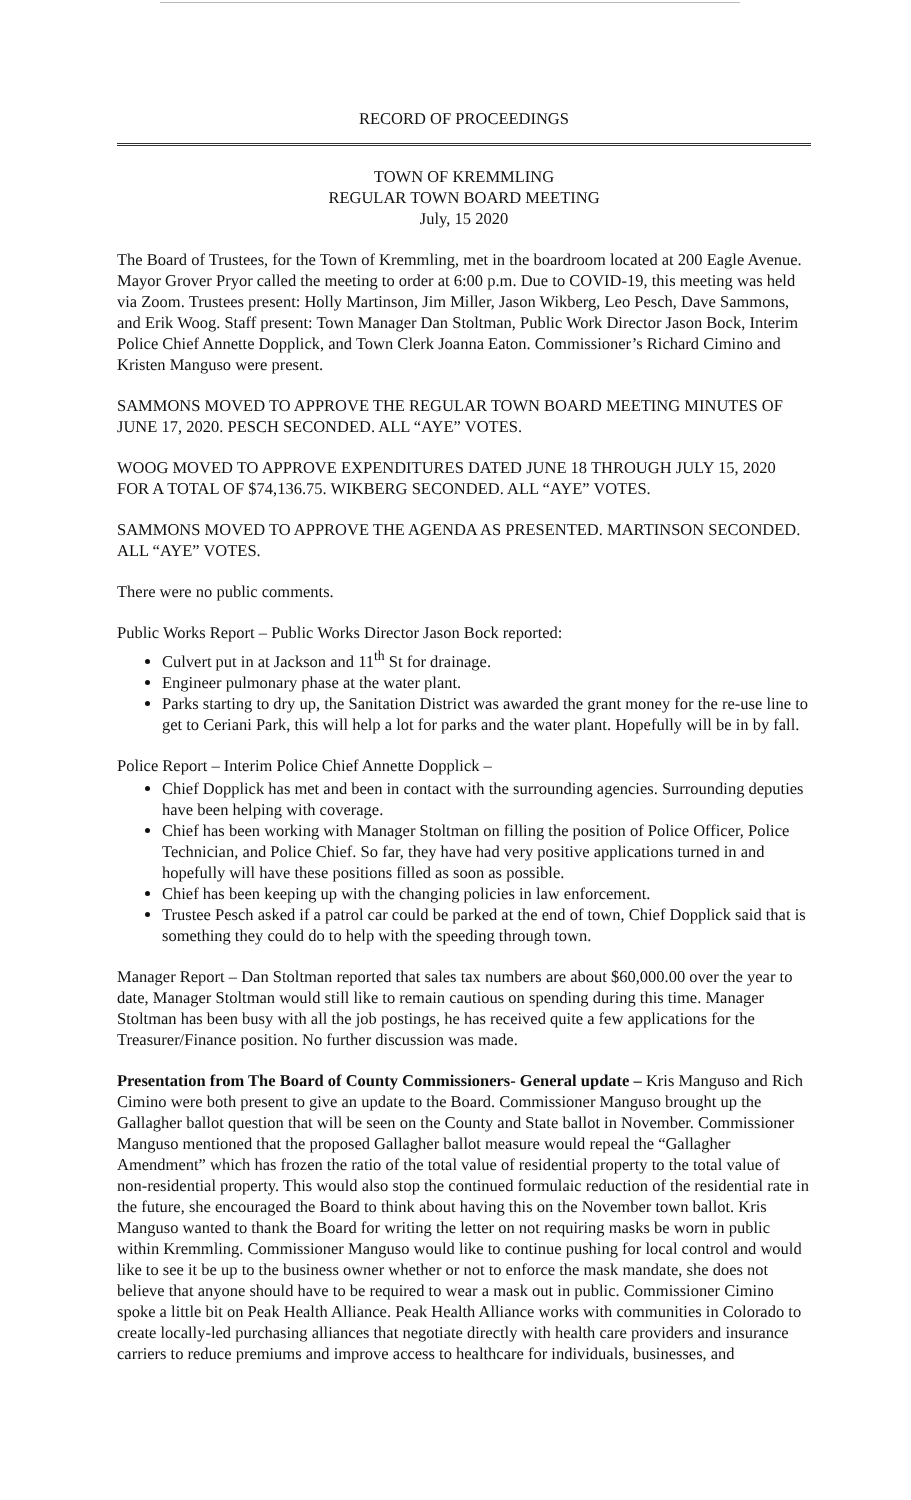RECORD OF PROCEEDINGS
TOWN OF KREMMLING
REGULAR TOWN BOARD MEETING
July, 15 2020
The Board of Trustees, for the Town of Kremmling, met in the boardroom located at 200 Eagle Avenue. Mayor Grover Pryor called the meeting to order at 6:00 p.m. Due to COVID-19, this meeting was held via Zoom. Trustees present: Holly Martinson, Jim Miller, Jason Wikberg, Leo Pesch, Dave Sammons, and Erik Woog. Staff present: Town Manager Dan Stoltman, Public Work Director Jason Bock, Interim Police Chief Annette Dopplick, and Town Clerk Joanna Eaton. Commissioner’s Richard Cimino and Kristen Manguso were present.
SAMMONS MOVED TO APPROVE THE REGULAR TOWN BOARD MEETING MINUTES OF JUNE 17, 2020. PESCH SECONDED. ALL “AYE” VOTES.
WOOG MOVED TO APPROVE EXPENDITURES DATED JUNE 18 THROUGH JULY 15, 2020 FOR A TOTAL OF $74,136.75. WIKBERG SECONDED. ALL “AYE” VOTES.
SAMMONS MOVED TO APPROVE THE AGENDA AS PRESENTED. MARTINSON SECONDED. ALL “AYE” VOTES.
There were no public comments.
Public Works Report – Public Works Director Jason Bock reported:
Culvert put in at Jackson and 11<sup>th</sup> St for drainage.
Engineer pulmonary phase at the water plant.
Parks starting to dry up, the Sanitation District was awarded the grant money for the re-use line to get to Ceriani Park, this will help a lot for parks and the water plant. Hopefully will be in by fall.
Police Report – Interim Police Chief Annette Dopplick –
Chief Dopplick has met and been in contact with the surrounding agencies. Surrounding deputies have been helping with coverage.
Chief has been working with Manager Stoltman on filling the position of Police Officer, Police Technician, and Police Chief. So far, they have had very positive applications turned in and hopefully will have these positions filled as soon as possible.
Chief has been keeping up with the changing policies in law enforcement.
Trustee Pesch asked if a patrol car could be parked at the end of town, Chief Dopplick said that is something they could do to help with the speeding through town.
Manager Report – Dan Stoltman reported that sales tax numbers are about $60,000.00 over the year to date, Manager Stoltman would still like to remain cautious on spending during this time. Manager Stoltman has been busy with all the job postings, he has received quite a few applications for the Treasurer/Finance position. No further discussion was made.
Presentation from The Board of County Commissioners- General update – Kris Manguso and Rich Cimino were both present to give an update to the Board. Commissioner Manguso brought up the Gallagher ballot question that will be seen on the County and State ballot in November. Commissioner Manguso mentioned that the proposed Gallagher ballot measure would repeal the “Gallagher Amendment” which has frozen the ratio of the total value of residential property to the total value of non-residential property. This would also stop the continued formulaic reduction of the residential rate in the future, she encouraged the Board to think about having this on the November town ballot. Kris Manguso wanted to thank the Board for writing the letter on not requiring masks be worn in public within Kremmling. Commissioner Manguso would like to continue pushing for local control and would like to see it be up to the business owner whether or not to enforce the mask mandate, she does not believe that anyone should have to be required to wear a mask out in public. Commissioner Cimino spoke a little bit on Peak Health Alliance. Peak Health Alliance works with communities in Colorado to create locally-led purchasing alliances that negotiate directly with health care providers and insurance carriers to reduce premiums and improve access to healthcare for individuals, businesses, and